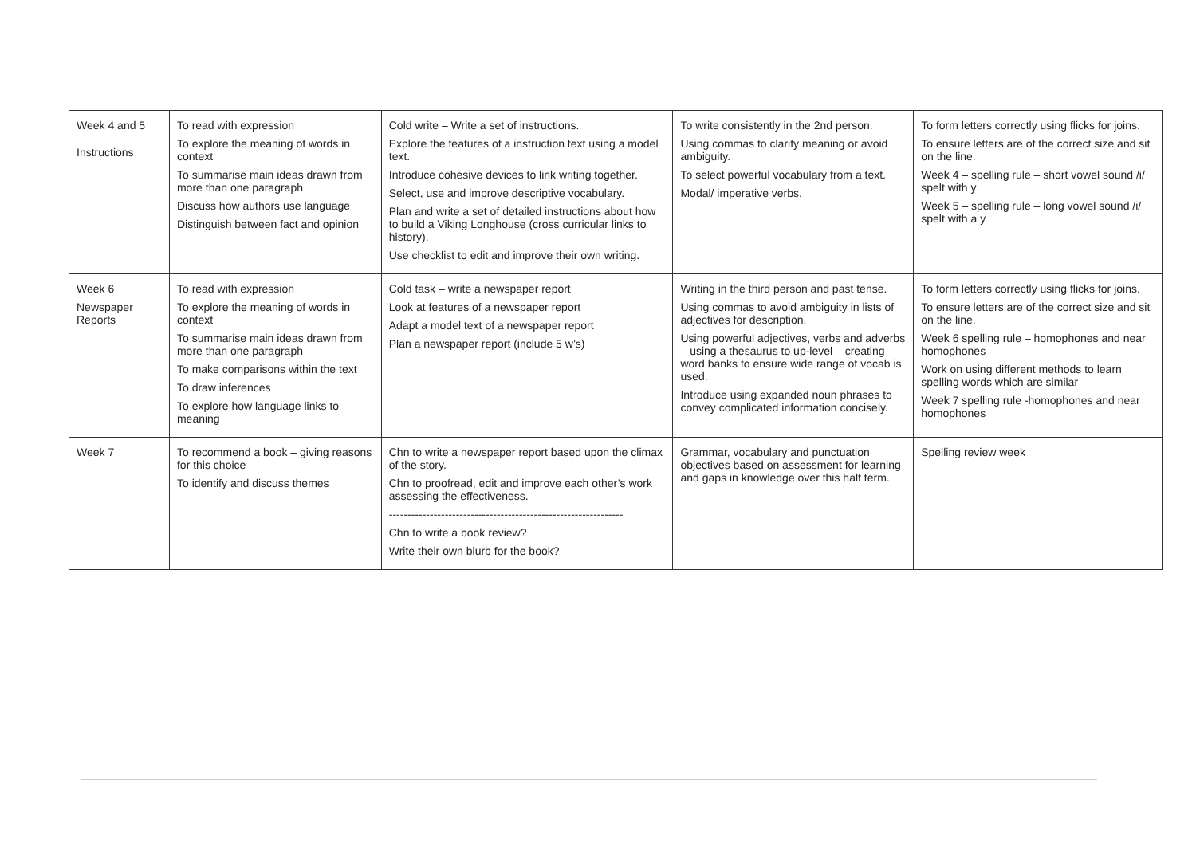| Week 4 and 5 Instructions | To read with expression To explore the meaning of words in context To summarise main ideas drawn from more than one paragraph Discuss how authors use language Distinguish between fact and opinion | Cold write – Write a set of instructions. Explore the features of a instruction text using a model text. Introduce cohesive devices to link writing together. Select, use and improve descriptive vocabulary. Plan and write a set of detailed instructions about how to build a Viking Longhouse (cross curricular links to history). Use checklist to edit and improve their own writing. | To write consistently in the 2nd person. Using commas to clarify meaning or avoid ambiguity. To select powerful vocabulary from a text. Modal/ imperative verbs. | To form letters correctly using flicks for joins. To ensure letters are of the correct size and sit on the line. Week 4 – spelling rule – short vowel sound /i/ spelt with y Week 5 – spelling rule – long vowel sound /i/ spelt with a y |
| Week 6 Newspaper Reports | To read with expression To explore the meaning of words in context To summarise main ideas drawn from more than one paragraph To make comparisons within the text To draw inferences To explore how language links to meaning | Cold task – write a newspaper report Look at features of a newspaper report Adapt a model text of a newspaper report Plan a newspaper report (include 5 w’s) | Writing in the third person and past tense. Using commas to avoid ambiguity in lists of adjectives for description. Using powerful adjectives, verbs and adverbs – using a thesaurus to up-level – creating word banks to ensure wide range of vocab is used. Introduce using expanded noun phrases to convey complicated information concisely. | To form letters correctly using flicks for joins. To ensure letters are of the correct size and sit on the line. Week 6 spelling rule – homophones and near homophones Work on using different methods to learn spelling words which are similar Week 7 spelling rule -homophones and near homophones |
| Week 7 | To recommend a book – giving reasons for this choice To identify and discuss themes | Chn to write a newspaper report based upon the climax of the story. Chn to proofread, edit and improve each other’s work assessing the effectiveness. --------------------------------------------------------------- Chn to write a book review? Write their own blurb for the book? | Grammar, vocabulary and punctuation objectives based on assessment for learning and gaps in knowledge over this half term. | Spelling review week |